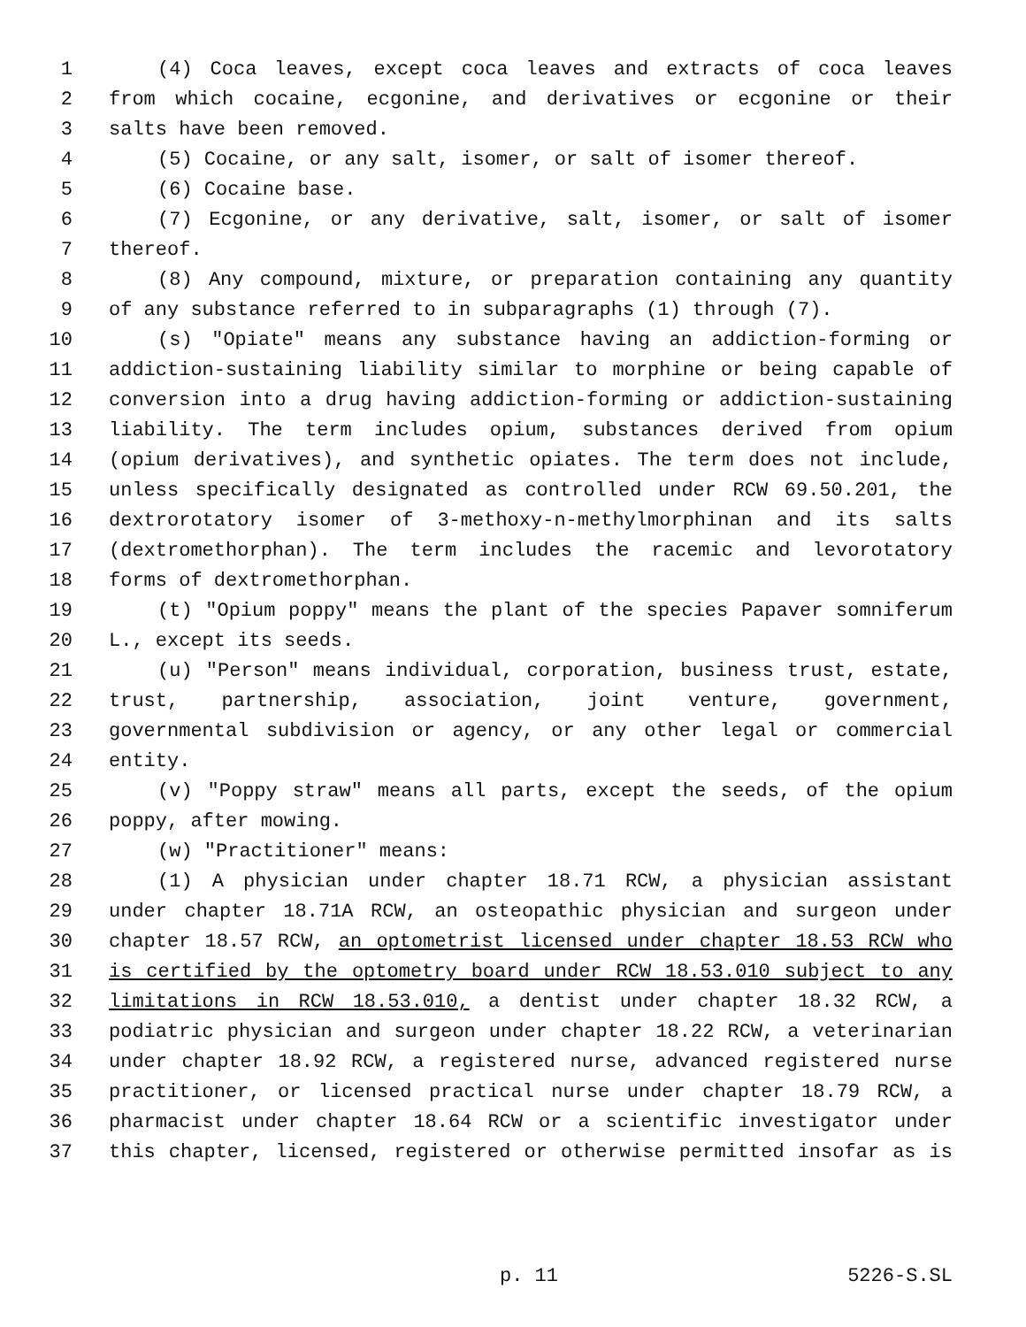1 (4) Coca leaves, except coca leaves and extracts of coca leaves
2 from which cocaine, ecgonine, and derivatives or ecgonine or their
3 salts have been removed.
4 (5) Cocaine, or any salt, isomer, or salt of isomer thereof.
5 (6) Cocaine base.
6 (7) Ecgonine, or any derivative, salt, isomer, or salt of isomer
7 thereof.
8 (8) Any compound, mixture, or preparation containing any quantity
9 of any substance referred to in subparagraphs (1) through (7).
10 (s) "Opiate" means any substance having an addiction-forming or
11 addiction-sustaining liability similar to morphine or being capable of
12 conversion into a drug having addiction-forming or addiction-sustaining
13 liability. The term includes opium, substances derived from opium
14 (opium derivatives), and synthetic opiates. The term does not include,
15 unless specifically designated as controlled under RCW 69.50.201, the
16 dextrorotatory isomer of 3-methoxy-n-methylmorphinan and its salts
17 (dextromethorphan). The term includes the racemic and levorotatory
18 forms of dextromethorphan.
19 (t) "Opium poppy" means the plant of the species Papaver somniferum
20 L., except its seeds.
21 (u) "Person" means individual, corporation, business trust, estate,
22 trust, partnership, association, joint venture, government,
23 governmental subdivision or agency, or any other legal or commercial
24 entity.
25 (v) "Poppy straw" means all parts, except the seeds, of the opium
26 poppy, after mowing.
27 (w) "Practitioner" means:
28 (1) A physician under chapter 18.71 RCW, a physician assistant
29 under chapter 18.71A RCW, an osteopathic physician and surgeon under
30 chapter 18.57 RCW, an optometrist licensed under chapter 18.53 RCW who
31 is certified by the optometry board under RCW 18.53.010 subject to any
32 limitations in RCW 18.53.010, a dentist under chapter 18.32 RCW, a
33 podiatric physician and surgeon under chapter 18.22 RCW, a veterinarian
34 under chapter 18.92 RCW, a registered nurse, advanced registered nurse
35 practitioner, or licensed practical nurse under chapter 18.79 RCW, a
36 pharmacist under chapter 18.64 RCW or a scientific investigator under
37 this chapter, licensed, registered or otherwise permitted insofar as is
p. 11 5226-S.SL